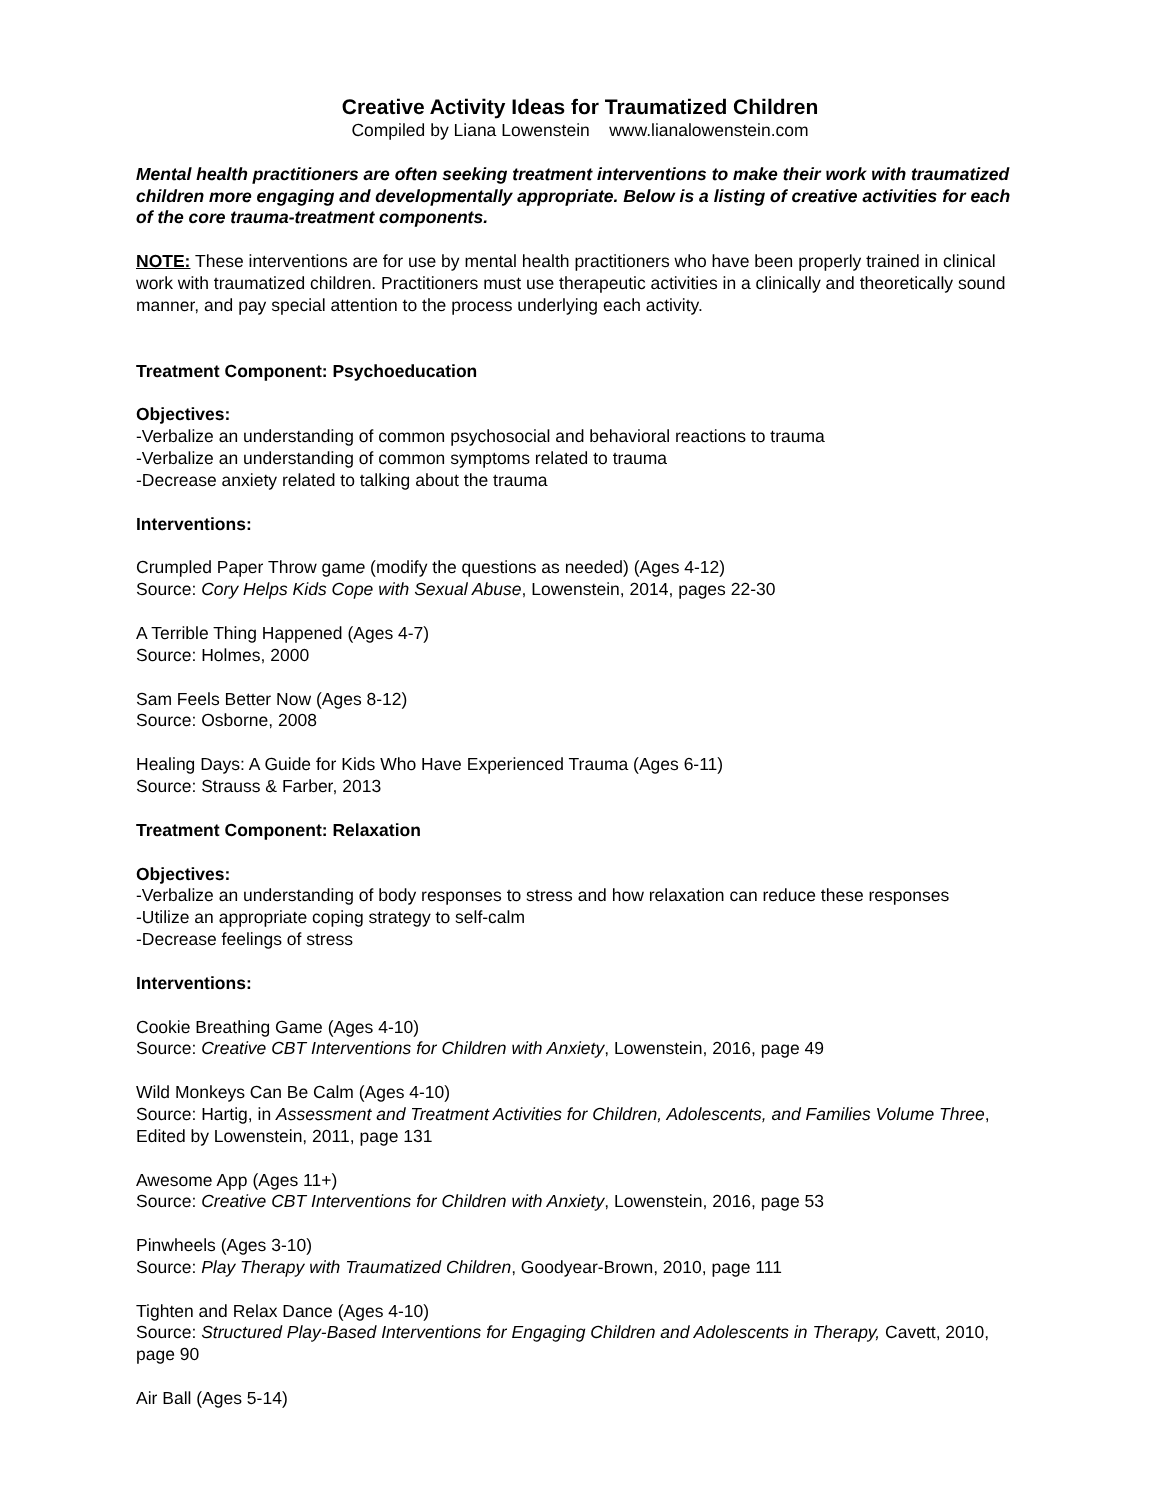Creative Activity Ideas for Traumatized Children
Compiled by Liana Lowenstein www.lianalowenstein.com
Mental health practitioners are often seeking treatment interventions to make their work with traumatized children more engaging and developmentally appropriate. Below is a listing of creative activities for each of the core trauma-treatment components.
NOTE: These interventions are for use by mental health practitioners who have been properly trained in clinical work with traumatized children. Practitioners must use therapeutic activities in a clinically and theoretically sound manner, and pay special attention to the process underlying each activity.
Treatment Component: Psychoeducation
Objectives:
-Verbalize an understanding of common psychosocial and behavioral reactions to trauma
-Verbalize an understanding of common symptoms related to trauma
-Decrease anxiety related to talking about the trauma
Interventions:
Crumpled Paper Throw game (modify the questions as needed) (Ages 4-12)
Source: Cory Helps Kids Cope with Sexual Abuse, Lowenstein, 2014, pages 22-30
A Terrible Thing Happened (Ages 4-7)
Source: Holmes, 2000
Sam Feels Better Now (Ages 8-12)
Source: Osborne, 2008
Healing Days: A Guide for Kids Who Have Experienced Trauma (Ages 6-11)
Source: Strauss & Farber, 2013
Treatment Component: Relaxation
Objectives:
-Verbalize an understanding of body responses to stress and how relaxation can reduce these responses
-Utilize an appropriate coping strategy to self-calm
-Decrease feelings of stress
Interventions:
Cookie Breathing Game (Ages 4-10)
Source: Creative CBT Interventions for Children with Anxiety, Lowenstein, 2016, page 49
Wild Monkeys Can Be Calm (Ages 4-10)
Source: Hartig, in Assessment and Treatment Activities for Children, Adolescents, and Families Volume Three, Edited by Lowenstein, 2011, page 131
Awesome App (Ages 11+)
Source: Creative CBT Interventions for Children with Anxiety, Lowenstein, 2016, page 53
Pinwheels (Ages 3-10)
Source: Play Therapy with Traumatized Children, Goodyear-Brown, 2010, page 111
Tighten and Relax Dance (Ages 4-10)
Source: Structured Play-Based Interventions for Engaging Children and Adolescents in Therapy, Cavett, 2010, page 90
Air Ball (Ages 5-14)